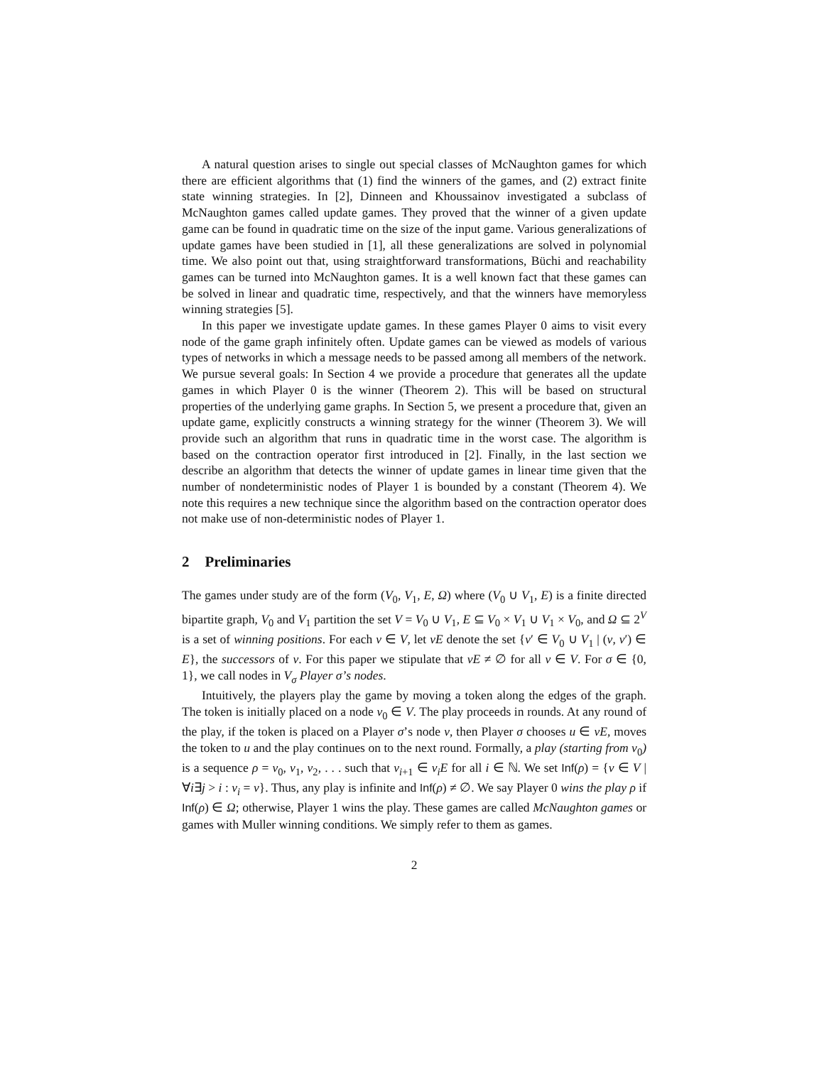A natural question arises to single out special classes of McNaughton games for which there are efficient algorithms that (1) find the winners of the games, and (2) extract finite state winning strategies. In [2], Dinneen and Khoussainov investigated a subclass of McNaughton games called update games. They proved that the winner of a given update game can be found in quadratic time on the size of the input game. Various generalizations of update games have been studied in [1], all these generalizations are solved in polynomial time. We also point out that, using straightforward transformations, Büchi and reachability games can be turned into McNaughton games. It is a well known fact that these games can be solved in linear and quadratic time, respectively, and that the winners have memoryless winning strategies [5].
In this paper we investigate update games. In these games Player 0 aims to visit every node of the game graph infinitely often. Update games can be viewed as models of various types of networks in which a message needs to be passed among all members of the network. We pursue several goals: In Section 4 we provide a procedure that generates all the update games in which Player 0 is the winner (Theorem 2). This will be based on structural properties of the underlying game graphs. In Section 5, we present a procedure that, given an update game, explicitly constructs a winning strategy for the winner (Theorem 3). We will provide such an algorithm that runs in quadratic time in the worst case. The algorithm is based on the contraction operator first introduced in [2]. Finally, in the last section we describe an algorithm that detects the winner of update games in linear time given that the number of nondeterministic nodes of Player 1 is bounded by a constant (Theorem 4). We note this requires a new technique since the algorithm based on the contraction operator does not make use of non-deterministic nodes of Player 1.
2 Preliminaries
The games under study are of the form (V<sub>0</sub>, V<sub>1</sub>, E, Ω) where (V<sub>0</sub> ∪ V<sub>1</sub>, E) is a finite directed bipartite graph, V<sub>0</sub> and V<sub>1</sub> partition the set V = V<sub>0</sub> ∪ V<sub>1</sub>, E ⊆ V<sub>0</sub> × V<sub>1</sub> ∪ V<sub>1</sub> × V<sub>0</sub>, and Ω ⊆ 2<sup>V</sup> is a set of winning positions. For each v ∈ V, let vE denote the set {v′ ∈ V<sub>0</sub> ∪ V<sub>1</sub> | (v, v′) ∈ E}, the successors of v. For this paper we stipulate that vE ≠ ∅ for all v ∈ V. For σ ∈ {0, 1}, we call nodes in V<sub>σ</sub> Player σ’s nodes.
Intuitively, the players play the game by moving a token along the edges of the graph. The token is initially placed on a node v<sub>0</sub> ∈ V. The play proceeds in rounds. At any round of the play, if the token is placed on a Player σ’s node v, then Player σ chooses u ∈ vE, moves the token to u and the play continues on to the next round. Formally, a play (starting from v<sub>0</sub>) is a sequence ρ = v<sub>0</sub>, v<sub>1</sub>, v<sub>2</sub>, . . . such that v<sub>i+1</sub> ∈ v<sub>i</sub>E for all i ∈ ℕ. We set Inf(ρ) = {v ∈ V | ∀i∃j > i : v<sub>i</sub> = v}. Thus, any play is infinite and Inf(ρ) ≠ ∅. We say Player 0 wins the play ρ if Inf(ρ) ∈ Ω; otherwise, Player 1 wins the play. These games are called McNaughton games or games with Muller winning conditions. We simply refer to them as games.
2